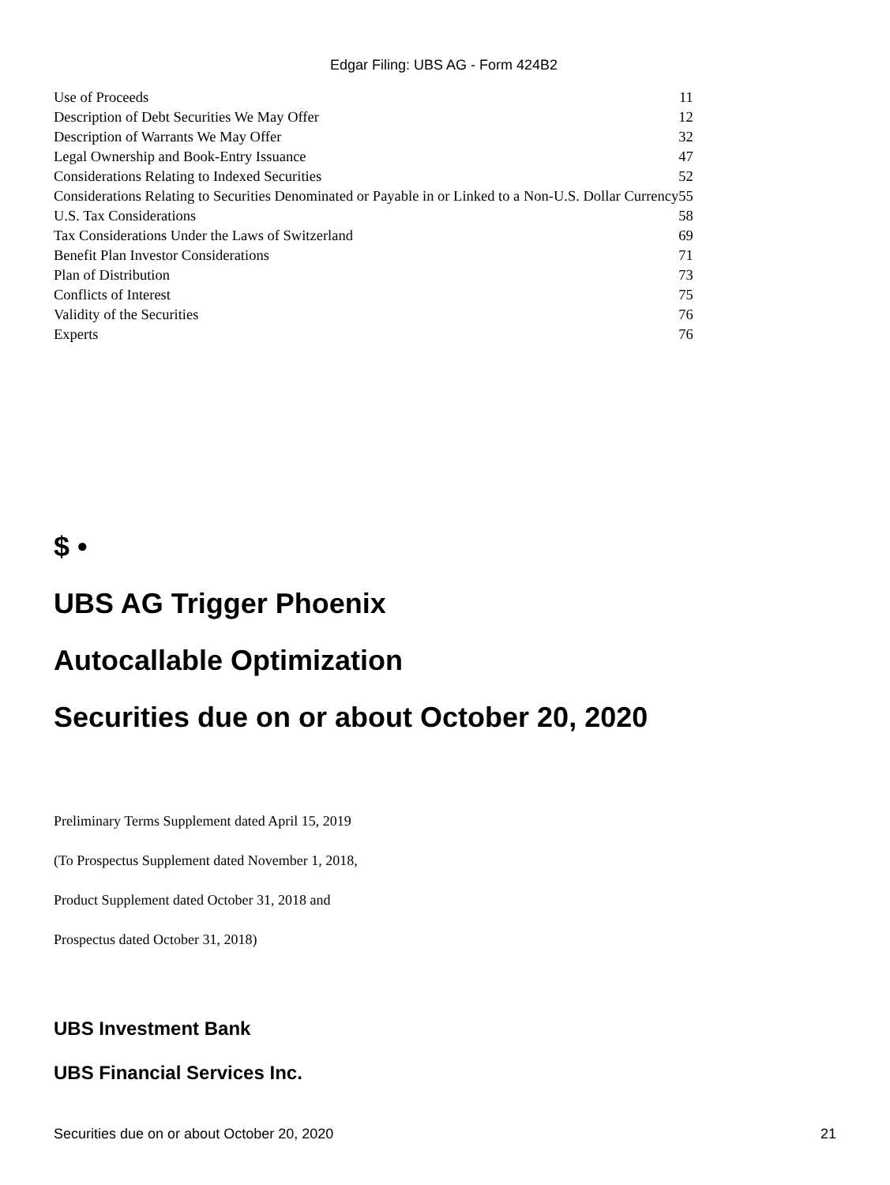Edgar Filing: UBS AG - Form 424B2
| Use of Proceeds | 11 |
| Description of Debt Securities We May Offer | 12 |
| Description of Warrants We May Offer | 32 |
| Legal Ownership and Book-Entry Issuance | 47 |
| Considerations Relating to Indexed Securities | 52 |
| Considerations Relating to Securities Denominated or Payable in or Linked to a Non-U.S. Dollar Currency | 55 |
| U.S. Tax Considerations | 58 |
| Tax Considerations Under the Laws of Switzerland | 69 |
| Benefit Plan Investor Considerations | 71 |
| Plan of Distribution | 73 |
| Conflicts of Interest | 75 |
| Validity of the Securities | 76 |
| Experts | 76 |
$ •
UBS AG Trigger Phoenix
Autocallable Optimization
Securities due on or about October 20, 2020
Preliminary Terms Supplement dated April 15, 2019
(To Prospectus Supplement dated November 1, 2018,
Product Supplement dated October 31, 2018 and
Prospectus dated October 31, 2018)
UBS Investment Bank
UBS Financial Services Inc.
Securities due on or about October 20, 2020 21